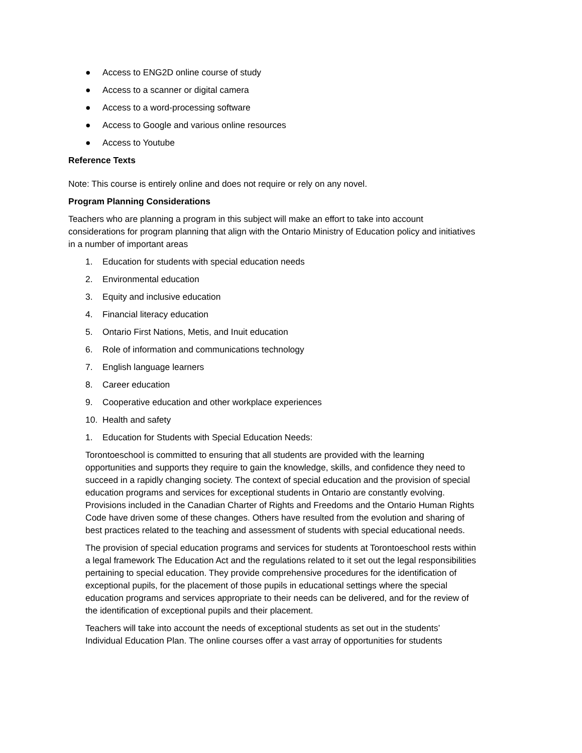● Access to ENG2D online course of study
● Access to a scanner or digital camera
● Access to a word-processing software
● Access to Google and various online resources
● Access to Youtube
Reference Texts
Note: This course is entirely online and does not require or rely on any novel.
Program Planning Considerations
Teachers who are planning a program in this subject will make an effort to take into account considerations for program planning that align with the Ontario Ministry of Education policy and initiatives in a number of important areas
1. Education for students with special education needs
2. Environmental education
3. Equity and inclusive education
4. Financial literacy education
5. Ontario First Nations, Metis, and Inuit education
6. Role of information and communications technology
7. English language learners
8. Career education
9. Cooperative education and other workplace experiences
10. Health and safety
1. Education for Students with Special Education Needs:
Torontoeschool is committed to ensuring that all students are provided with the learning opportunities and supports they require to gain the knowledge, skills, and confidence they need to succeed in a rapidly changing society. The context of special education and the provision of special education programs and services for exceptional students in Ontario are constantly evolving. Provisions included in the Canadian Charter of Rights and Freedoms and the Ontario Human Rights Code have driven some of these changes. Others have resulted from the evolution and sharing of best practices related to the teaching and assessment of students with special educational needs.
The provision of special education programs and services for students at Torontoeschool rests within a legal framework The Education Act and the regulations related to it set out the legal responsibilities pertaining to special education. They provide comprehensive procedures for the identification of exceptional pupils, for the placement of those pupils in educational settings where the special education programs and services appropriate to their needs can be delivered, and for the review of the identification of exceptional pupils and their placement.
Teachers will take into account the needs of exceptional students as set out in the students’ Individual Education Plan. The online courses offer a vast array of opportunities for students